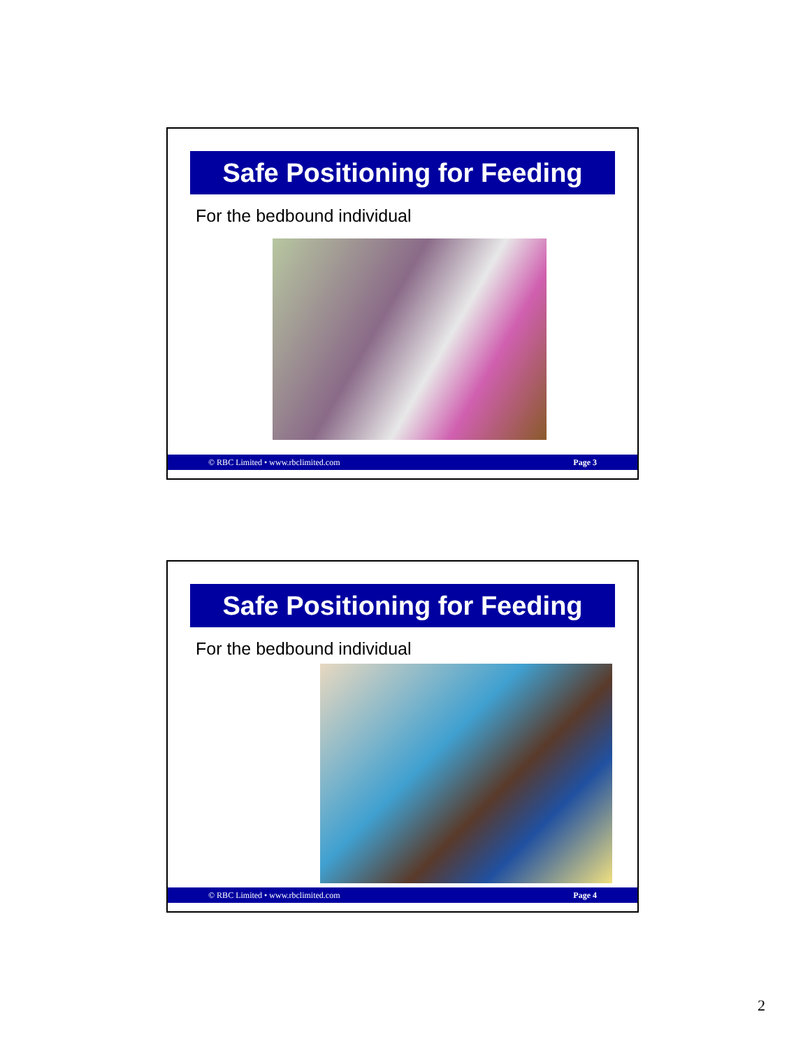Safe Positioning for Feeding
For the bedbound individual
© RBC Limited • www.rbclimited.com Page 3
Safe Positioning for Feeding
For the bedbound individual
© RBC Limited • www.rbclimited.com Page 4
2